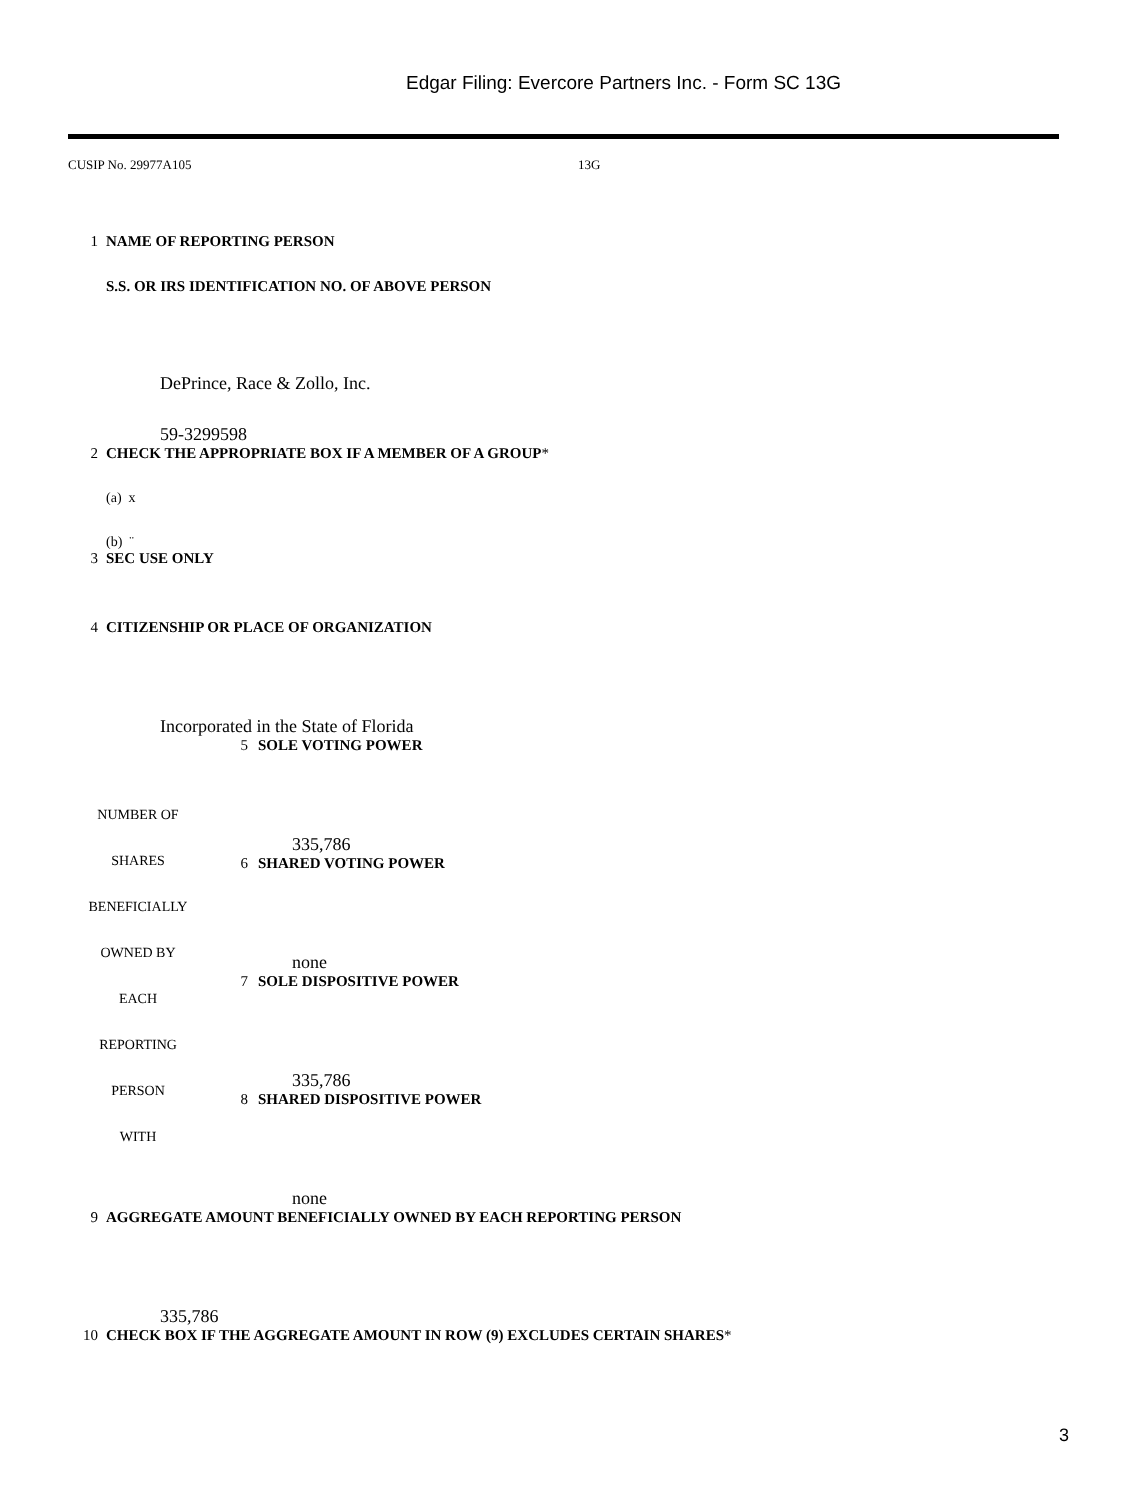Edgar Filing: Evercore Partners Inc. - Form SC 13G
CUSIP No. 29977A105 13G
1 NAME OF REPORTING PERSON
S.S. OR IRS IDENTIFICATION NO. OF ABOVE PERSON
DePrince, Race & Zollo, Inc.
59-3299598
2 CHECK THE APPROPRIATE BOX IF A MEMBER OF A GROUP *
(a) x
(b) ¨
3 SEC USE ONLY
4 CITIZENSHIP OR PLACE OF ORGANIZATION
Incorporated in the State of Florida
| NUMBER OF SHARES BENEFICIALLY OWNED BY EACH REPORTING PERSON WITH | 5 SOLE VOTING POWER 335,786 6 SHARED VOTING POWER none 7 SOLE DISPOSITIVE POWER 335,786 8 SHARED DISPOSITIVE POWER none |
9 AGGREGATE AMOUNT BENEFICIALLY OWNED BY EACH REPORTING PERSON
335,786
10 CHECK BOX IF THE AGGREGATE AMOUNT IN ROW (9) EXCLUDES CERTAIN SHARES *
3